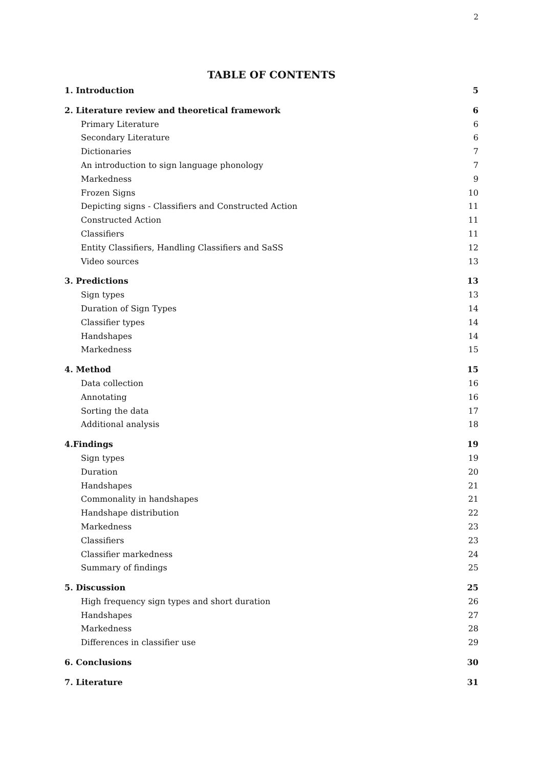2
TABLE OF CONTENTS
1. Introduction 5
2. Literature review and theoretical framework 6
Primary Literature 6
Secondary Literature 6
Dictionaries 7
An introduction to sign language phonology 7
Markedness 9
Frozen Signs 10
Depicting signs - Classifiers and Constructed Action 11
Constructed Action 11
Classifiers 11
Entity Classifiers, Handling Classifiers and SaSS 12
Video sources 13
3. Predictions 13
Sign types 13
Duration of Sign Types 14
Classifier types 14
Handshapes 14
Markedness 15
4. Method 15
Data collection 16
Annotating 16
Sorting the data 17
Additional analysis 18
4.Findings 19
Sign types 19
Duration 20
Handshapes 21
Commonality in handshapes 21
Handshape distribution 22
Markedness 23
Classifiers 23
Classifier markedness 24
Summary of findings 25
5. Discussion 25
High frequency sign types and short duration 26
Handshapes 27
Markedness 28
Differences in classifier use 29
6. Conclusions 30
7. Literature 31